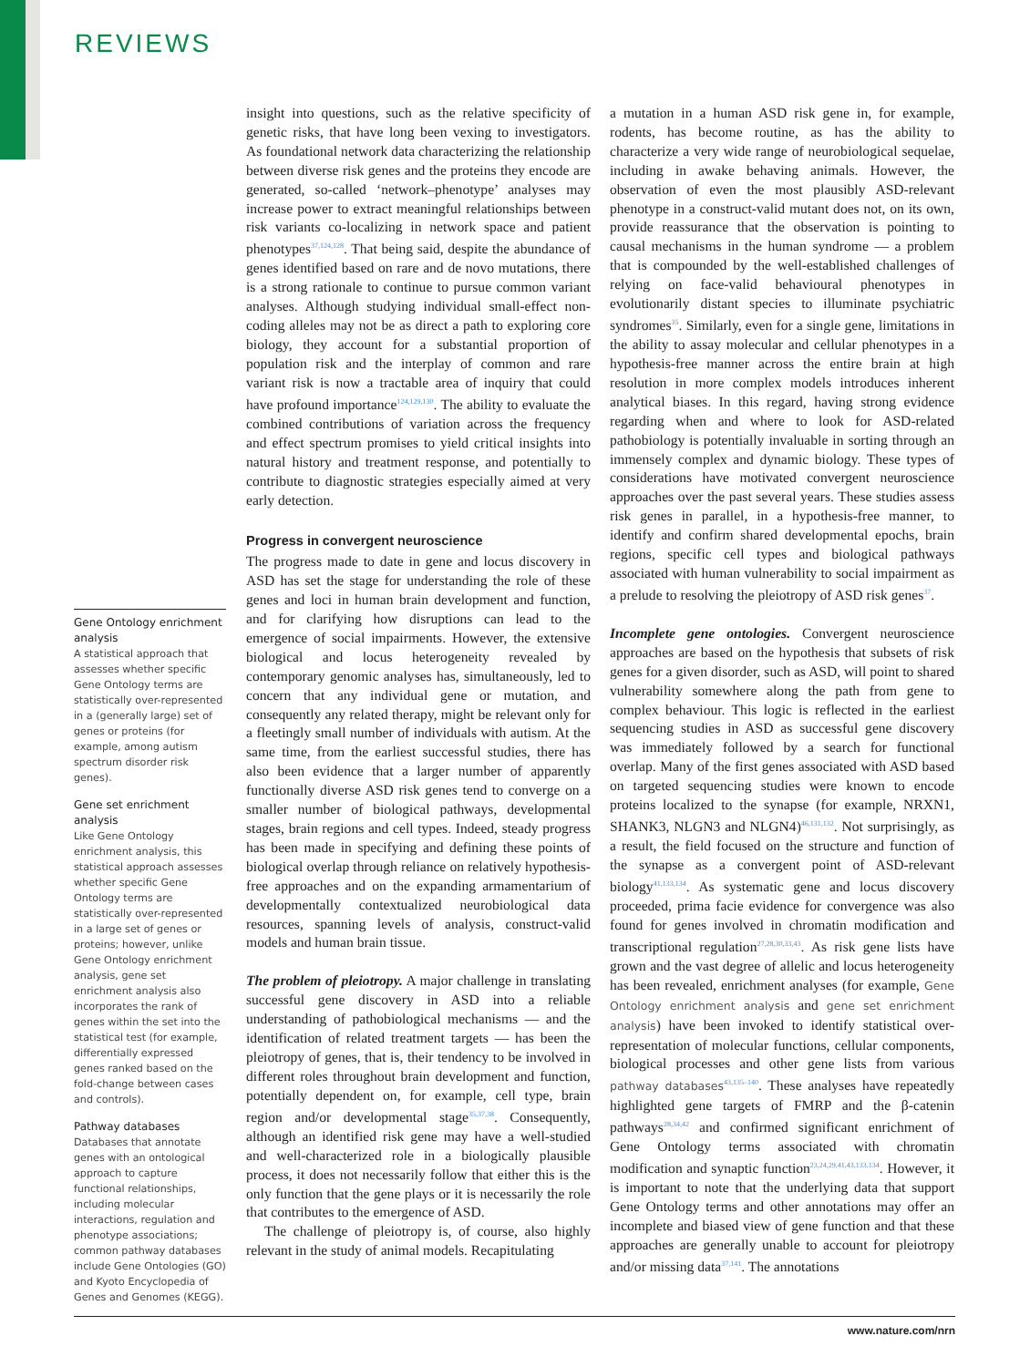REVIEWS
Gene Ontology enrichment analysis
A statistical approach that assesses whether specific Gene Ontology terms are statistically over-represented in a (generally large) set of genes or proteins (for example, among autism spectrum disorder risk genes).
Gene set enrichment analysis
Like Gene Ontology enrichment analysis, this statistical approach assesses whether specific Gene Ontology terms are statistically over-represented in a large set of genes or proteins; however, unlike Gene Ontology enrichment analysis, gene set enrichment analysis also incorporates the rank of genes within the set into the statistical test (for example, differentially expressed genes ranked based on the fold-change between cases and controls).
Pathway databases
Databases that annotate genes with an ontological approach to capture functional relationships, including molecular interactions, regulation and phenotype associations; common pathway databases include Gene Ontologies (GO) and Kyoto Encyclopedia of Genes and Genomes (KEGG).
insight into questions, such as the relative specificity of genetic risks, that have long been vexing to investigators. As foundational network data characterizing the relationship between diverse risk genes and the proteins they encode are generated, so-called ‘network–phenotype’ analyses may increase power to extract meaningful relationships between risk variants co-localizing in network space and patient phenotypes<sup>37,124,128</sup>. That being said, despite the abundance of genes identified based on rare and de novo mutations, there is a strong rationale to continue to pursue common variant analyses. Although studying individual small-effect non-coding alleles may not be as direct a path to exploring core biology, they account for a substantial proportion of population risk and the interplay of common and rare variant risk is now a tractable area of inquiry that could have profound importance<sup>124,129,130</sup>. The ability to evaluate the combined contributions of variation across the frequency and effect spectrum promises to yield critical insights into natural history and treatment response, and potentially to contribute to diagnostic strategies especially aimed at very early detection.
Progress in convergent neuroscience
The progress made to date in gene and locus discovery in ASD has set the stage for understanding the role of these genes and loci in human brain development and function, and for clarifying how disruptions can lead to the emergence of social impairments. However, the extensive biological and locus heterogeneity revealed by contemporary genomic analyses has, simultaneously, led to concern that any individual gene or mutation, and consequently any related therapy, might be relevant only for a fleetingly small number of individuals with autism. At the same time, from the earliest successful studies, there has also been evidence that a larger number of apparently functionally diverse ASD risk genes tend to converge on a smaller number of biological pathways, developmental stages, brain regions and cell types. Indeed, steady progress has been made in specifying and defining these points of biological overlap through reliance on relatively hypothesis-free approaches and on the expanding armamentarium of developmentally contextualized neurobiological data resources, spanning levels of analysis, construct-valid models and human brain tissue.
The problem of pleiotropy. A major challenge in translating successful gene discovery in ASD into a reliable understanding of pathobiological mechanisms — and the identification of related treatment targets — has been the pleiotropy of genes, that is, their tendency to be involved in different roles throughout brain development and function, potentially dependent on, for example, cell type, brain region and/or developmental stage<sup>35,37,38</sup>. Consequently, although an identified risk gene may have a well-studied and well-characterized role in a biologically plausible process, it does not necessarily follow that either this is the only function that the gene plays or it is necessarily the role that contributes to the emergence of ASD.
The challenge of pleiotropy is, of course, also highly relevant in the study of animal models. Recapitulating
a mutation in a human ASD risk gene in, for example, rodents, has become routine, as has the ability to characterize a very wide range of neurobiological sequelae, including in awake behaving animals. However, the observation of even the most plausibly ASD-relevant phenotype in a construct-valid mutant does not, on its own, provide reassurance that the observation is pointing to causal mechanisms in the human syndrome — a problem that is compounded by the well-established challenges of relying on face-valid behavioural phenotypes in evolutionarily distant species to illuminate psychiatric syndromes<sup>35</sup>. Similarly, even for a single gene, limitations in the ability to assay molecular and cellular phenotypes in a hypothesis-free manner across the entire brain at high resolution in more complex models introduces inherent analytical biases. In this regard, having strong evidence regarding when and where to look for ASD-related pathobiology is potentially invaluable in sorting through an immensely complex and dynamic biology. These types of considerations have motivated convergent neuroscience approaches over the past several years. These studies assess risk genes in parallel, in a hypothesis-free manner, to identify and confirm shared developmental epochs, brain regions, specific cell types and biological pathways associated with human vulnerability to social impairment as a prelude to resolving the pleiotropy of ASD risk genes<sup>37</sup>.
Incomplete gene ontologies. Convergent neuroscience approaches are based on the hypothesis that subsets of risk genes for a given disorder, such as ASD, will point to shared vulnerability somewhere along the path from gene to complex behaviour. This logic is reflected in the earliest sequencing studies in ASD as successful gene discovery was immediately followed by a search for functional overlap. Many of the first genes associated with ASD based on targeted sequencing studies were known to encode proteins localized to the synapse (for example, NRXN1, SHANK3, NLGN3 and NLGN4)<sup>46,131,132</sup>. Not surprisingly, as a result, the field focused on the structure and function of the synapse as a convergent point of ASD-relevant biology<sup>41,133,134</sup>. As systematic gene and locus discovery proceeded, prima facie evidence for convergence was also found for genes involved in chromatin modification and transcriptional regulation<sup>27,28,30,33,43</sup>. As risk gene lists have grown and the vast degree of allelic and locus heterogeneity has been revealed, enrichment analyses (for example, Gene Ontology enrichment analysis and gene set enrichment analysis) have been invoked to identify statistical over-representation of molecular functions, cellular components, biological processes and other gene lists from various pathway databases<sup>43,135–140</sup>. These analyses have repeatedly highlighted gene targets of FMRP and the β-catenin pathways<sup>28,34,42</sup> and confirmed significant enrichment of Gene Ontology terms associated with chromatin modification and synaptic function<sup>23,24,29,41,43,133,134</sup>. However, it is important to note that the underlying data that support Gene Ontology terms and other annotations may offer an incomplete and biased view of gene function and that these approaches are generally unable to account for pleiotropy and/or missing data<sup>37,141</sup>. The annotations
www.nature.com/nrn